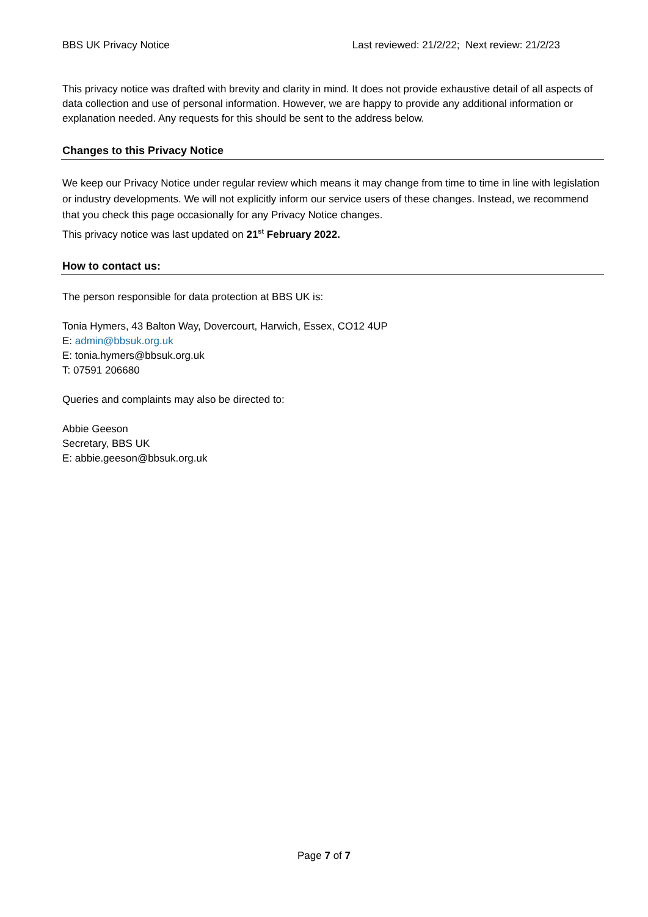BBS UK Privacy Notice Last reviewed: 21/2/22; Next review: 21/2/23
This privacy notice was drafted with brevity and clarity in mind. It does not provide exhaustive detail of all aspects of data collection and use of personal information. However, we are happy to provide any additional information or explanation needed. Any requests for this should be sent to the address below.
Changes to this Privacy Notice
We keep our Privacy Notice under regular review which means it may change from time to time in line with legislation or industry developments. We will not explicitly inform our service users of these changes. Instead, we recommend that you check this page occasionally for any Privacy Notice changes.
This privacy notice was last updated on 21<sup>st</sup> February 2022.
How to contact us:
The person responsible for data protection at BBS UK is:
Tonia Hymers, 43 Balton Way, Dovercourt, Harwich, Essex, CO12 4UP
E: admin@bbsuk.org.uk
E: tonia.hymers@bbsuk.org.uk
T: 07591 206680
Queries and complaints may also be directed to:
Abbie Geeson
Secretary, BBS UK
E: abbie.geeson@bbsuk.org.uk
Page 7 of 7